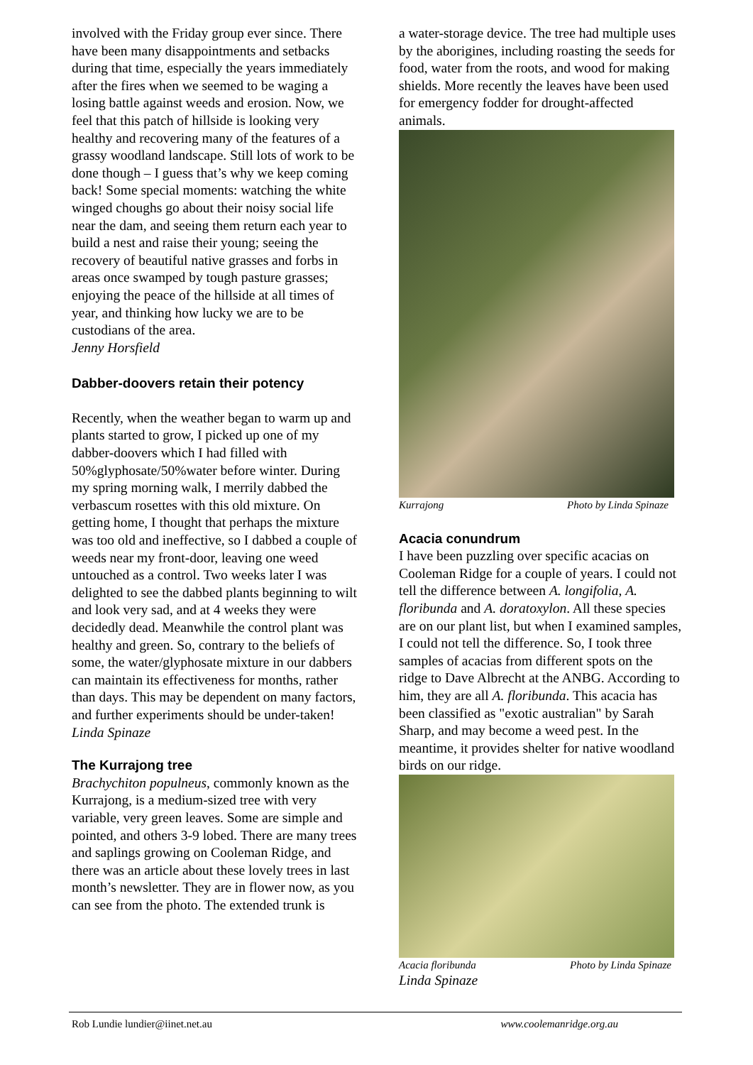involved with the Friday group ever since. There have been many disappointments and setbacks during that time, especially the years immediately after the fires when we seemed to be waging a losing battle against weeds and erosion. Now, we feel that this patch of hillside is looking very healthy and recovering many of the features of a grassy woodland landscape. Still lots of work to be done though – I guess that’s why we keep coming back! Some special moments: watching the white winged choughs go about their noisy social life near the dam, and seeing them return each year to build a nest and raise their young; seeing the recovery of beautiful native grasses and forbs in areas once swamped by tough pasture grasses; enjoying the peace of the hillside at all times of year, and thinking how lucky we are to be custodians of the area.
Jenny Horsfield
Dabber-doovers retain their potency
Recently, when the weather began to warm up and plants started to grow, I picked up one of my dabber-doovers which I had filled with 50%glyphosate/50%water before winter. During my spring morning walk, I merrily dabbed the verbascum rosettes with this old mixture. On getting home, I thought that perhaps the mixture was too old and ineffective, so I dabbed a couple of weeds near my front-door, leaving one weed untouched as a control. Two weeks later I was delighted to see the dabbed plants beginning to wilt and look very sad, and at 4 weeks they were decidedly dead. Meanwhile the control plant was healthy and green. So, contrary to the beliefs of some, the water/glyphosate mixture in our dabbers can maintain its effectiveness for months, rather than days. This may be dependent on many factors, and further experiments should be under-taken!
Linda Spinaze
The Kurrajong tree
Brachychiton populneus, commonly known as the Kurrajong, is a medium-sized tree with very variable, very green leaves. Some are simple and pointed, and others 3-9 lobed. There are many trees and saplings growing on Cooleman Ridge, and there was an article about these lovely trees in last month’s newsletter. They are in flower now, as you can see from the photo. The extended trunk is
a water-storage device. The tree had multiple uses by the aborigines, including roasting the seeds for food, water from the roots, and wood for making shields. More recently the leaves have been used for emergency fodder for drought-affected animals.
Kurrajong Photo by Linda Spinaze
Acacia conundrum
I have been puzzling over specific acacias on Cooleman Ridge for a couple of years. I could not tell the difference between A. longifolia, A. floribunda and A. doratoxylon. All these species are on our plant list, but when I examined samples, I could not tell the difference. So, I took three samples of acacias from different spots on the ridge to Dave Albrecht at the ANBG. According to him, they are all A. floribunda. This acacia has been classified as "exotic australian" by Sarah Sharp, and may become a weed pest. In the meantime, it provides shelter for native woodland birds on our ridge.
Acacia floribunda Photo by Linda Spinaze
Linda Spinaze
Rob Lundie lundier@iinet.net.au www.coolemanridge.org.au